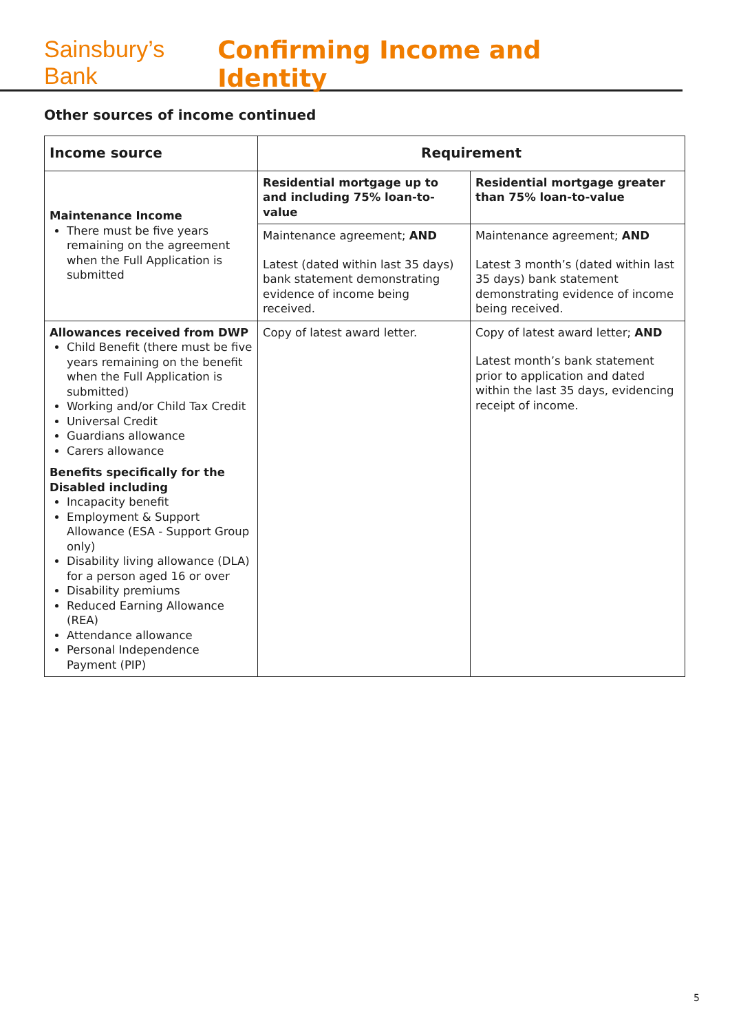Sainsbury’s Bank Confirming Income and Identity
Other sources of income continued
| Income source | Requirement | |
| --- | --- | --- |
| Maintenance Income There must be five years remaining on the agreement when the Full Application is submitted | Residential mortgage up to and including 75% loan-to-value | Residential mortgage greater than 75% loan-to-value |
| | Maintenance agreement; AND Latest (dated within last 35 days) bank statement demonstrating evidence of income being received. | Maintenance agreement; AND Latest 3 month’s (dated within last 35 days) bank statement demonstrating evidence of income being received. |
| Allowances received from DWP Child Benefit (there must be five years remaining on the benefit when the Full Application is submitted) Working and/or Child Tax Credit Universal Credit Guardians allowance Carers allowance Benefits specifically for the Disabled including Incapacity benefit Employment & Support Allowance (ESA - Support Group only) Disability living allowance (DLA) for a person aged 16 or over Disability premiums Reduced Earning Allowance (REA) Attendance allowance Personal Independence Payment (PIP) | Copy of latest award letter. | Copy of latest award letter; AND Latest month’s bank statement prior to application and dated within the last 35 days, evidencing receipt of income. |
5